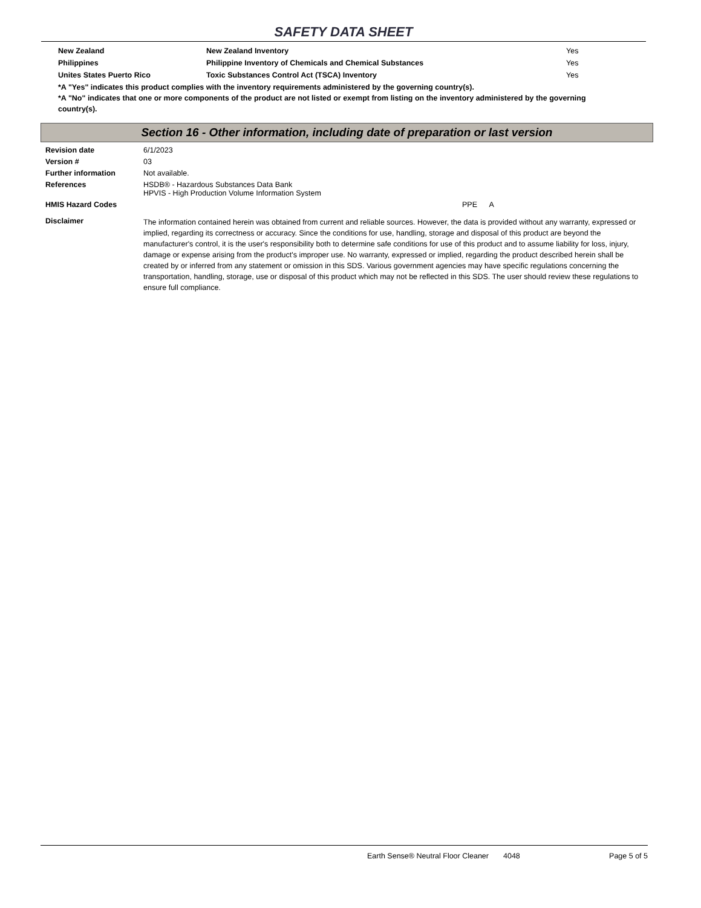SAFETY DATA SHEET
| New Zealand | New Zealand Inventory | Yes |
| Philippines | Philippine Inventory of Chemicals and Chemical Substances | Yes |
| Unites States Puerto Rico | Toxic Substances Control Act (TSCA) Inventory | Yes |
*A "Yes" indicates this product complies with the inventory requirements administered by the governing country(s).
*A "No" indicates that one or more components of the product are not listed or exempt from listing on the inventory administered by the governing country(s).
Section 16 - Other information, including date of preparation or last version
| Revision date | 6/1/2023 |
| Version # | 03 |
| Further information | Not available. |
| References | HSDB® - Hazardous Substances Data Bank HPVIS - High Production Volume Information System |
| HMIS Hazard Codes | PPE A |
| Disclaimer | The information contained herein was obtained from current and reliable sources. However, the data is provided without any warranty, expressed or implied, regarding its correctness or accuracy. Since the conditions for use, handling, storage and disposal of this product are beyond the manufacturer's control, it is the user's responsibility both to determine safe conditions for use of this product and to assume liability for loss, injury, damage or expense arising from the product's improper use. No warranty, expressed or implied, regarding the product described herein shall be created by or inferred from any statement or omission in this SDS. Various government agencies may have specific regulations concerning the transportation, handling, storage, use or disposal of this product which may not be reflected in this SDS. The user should review these regulations to ensure full compliance. |
Earth Sense® Neutral Floor Cleaner 4048 Page 5 of 5